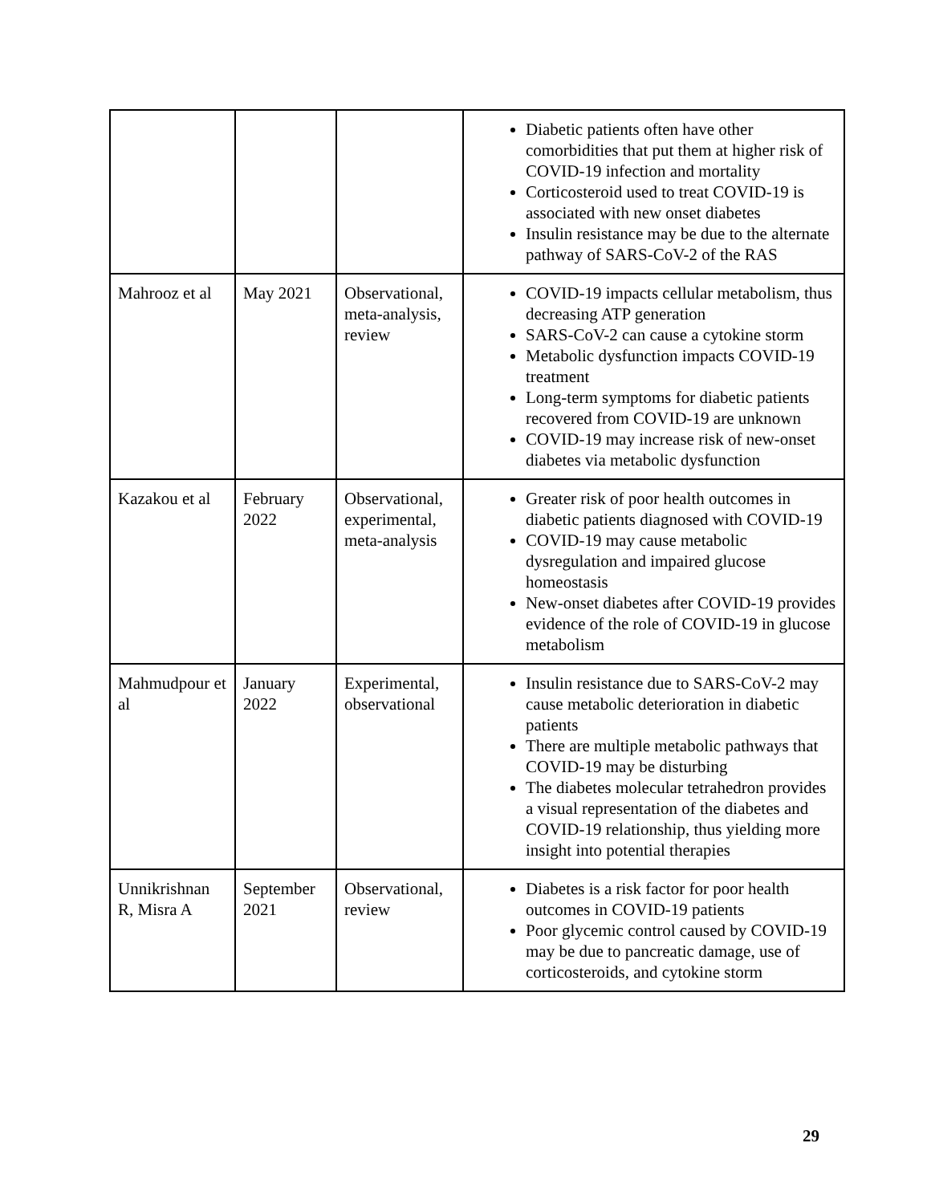| | | | Diabetic patients often have other comorbidities that put them at higher risk of COVID-19 infection and mortality Corticosteroid used to treat COVID-19 is associated with new onset diabetes Insulin resistance may be due to the alternate pathway of SARS-CoV-2 of the RAS |
| Mahrooz et al | May 2021 | Observational, meta-analysis, review | COVID-19 impacts cellular metabolism, thus decreasing ATP generation SARS-CoV-2 can cause a cytokine storm Metabolic dysfunction impacts COVID-19 treatment Long-term symptoms for diabetic patients recovered from COVID-19 are unknown COVID-19 may increase risk of new-onset diabetes via metabolic dysfunction |
| Kazakou et al | February 2022 | Observational, experimental, meta-analysis | Greater risk of poor health outcomes in diabetic patients diagnosed with COVID-19 COVID-19 may cause metabolic dysregulation and impaired glucose homeostasis New-onset diabetes after COVID-19 provides evidence of the role of COVID-19 in glucose metabolism |
| Mahmudpour et al | January 2022 | Experimental, observational | Insulin resistance due to SARS-CoV-2 may cause metabolic deterioration in diabetic patients There are multiple metabolic pathways that COVID-19 may be disturbing The diabetes molecular tetrahedron provides a visual representation of the diabetes and COVID-19 relationship, thus yielding more insight into potential therapies |
| Unnikrishnan R, Misra A | September 2021 | Observational, review | Diabetes is a risk factor for poor health outcomes in COVID-19 patients Poor glycemic control caused by COVID-19 may be due to pancreatic damage, use of corticosteroids, and cytokine storm |
29